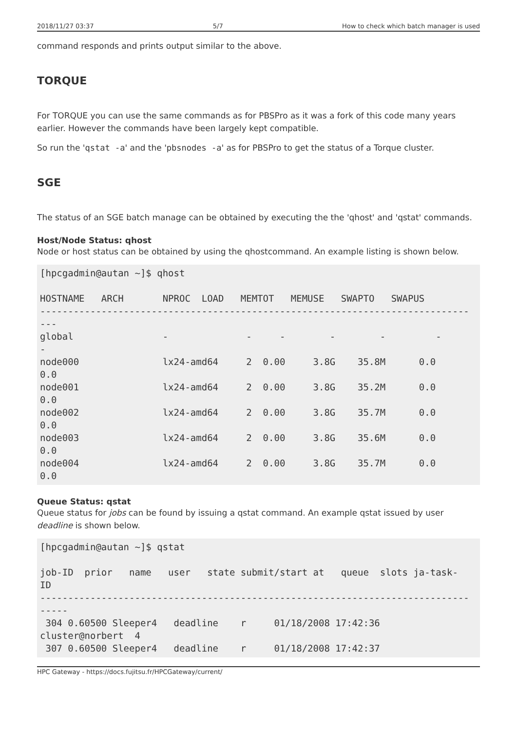2018/11/27 03:37 5/7 How to check which batch manager is used
command responds and prints output similar to the above.
TORQUE
For TORQUE you can use the same commands as for PBSPro as it was a fork of this code many years earlier. However the commands have been largely kept compatible.
So run the 'qstat -a' and the 'pbsnodes -a' as for PBSPro to get the status of a Torque cluster.
SGE
The status of an SGE batch manage can be obtained by executing the the 'qhost' and 'qstat' commands.
Host/Node Status: qhost
Node or host status can be obtained by using the qhostcommand. An example listing is shown below.
[hpcgadmin@autan ~]$ qhost

HOSTNAME   ARCH       NPROC  LOAD   MEMTOT   MEMUSE   SWAPTO   SWAPUS
-----------------------------------------------------------------------------
---
global                -              -     -        -        -         -
-
node000               lx24-amd64     2  0.00     3.8G    35.8M      0.0
0.0
node001               lx24-amd64     2  0.00     3.8G    35.2M      0.0
0.0
node002               lx24-amd64     2  0.00     3.8G    35.7M      0.0
0.0
node003               lx24-amd64     2  0.00     3.8G    35.6M      0.0
0.0
node004               lx24-amd64     2  0.00     3.8G    35.7M      0.0
0.0
Queue Status: qstat
Queue status for jobs can be found by issuing a qstat command. An example qstat issued by user deadline is shown below.
[hpcgadmin@autan ~]$ qstat

job-ID  prior   name   user   state submit/start at   queue  slots ja-task-
ID
-----------------------------------------------------------------------------
-----
 304 0.60500 Sleeper4   deadline    r     01/18/2008 17:42:36
cluster@norbert  4
 307 0.60500 Sleeper4   deadline    r     01/18/2008 17:42:37
HPC Gateway - https://docs.fujitsu.fr/HPCGateway/current/